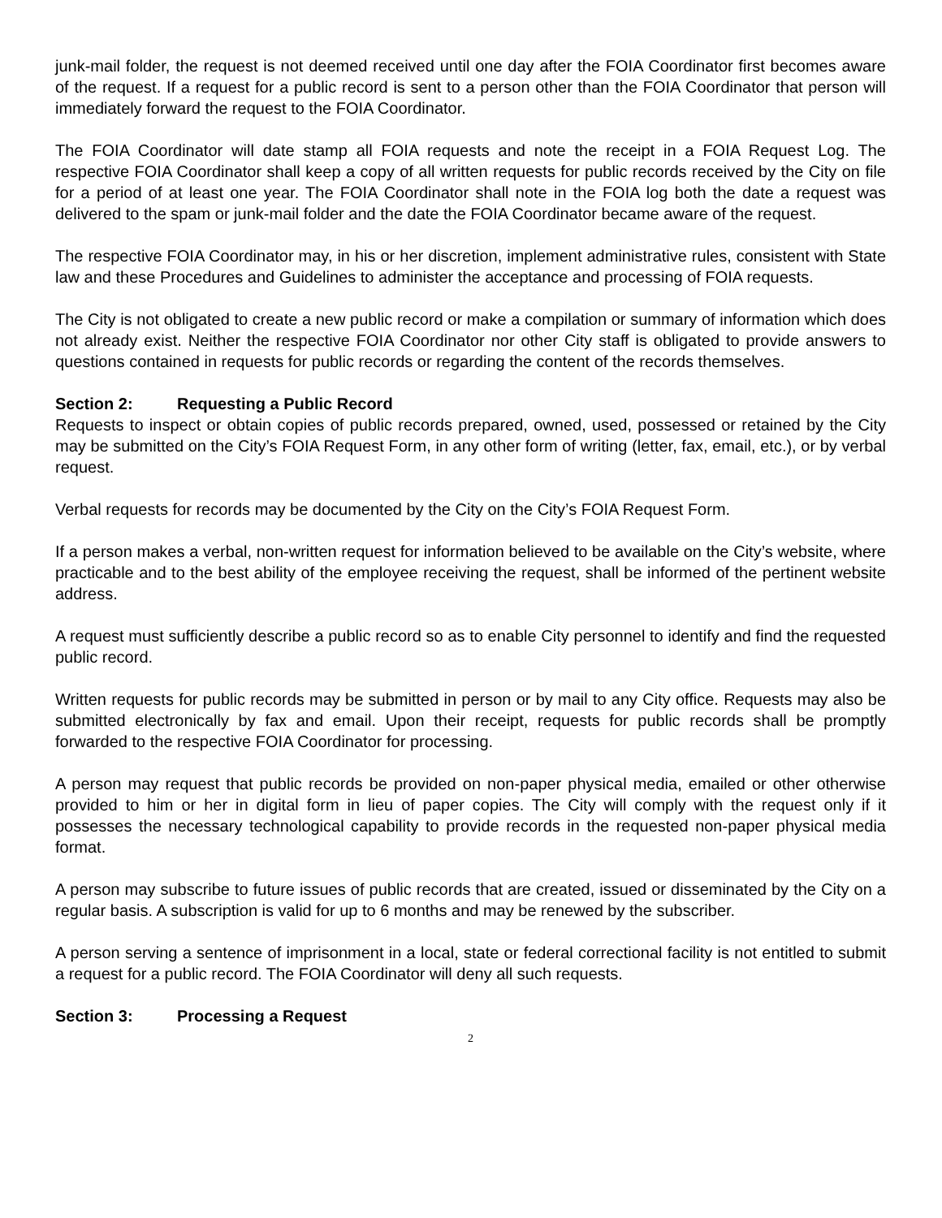junk-mail folder, the request is not deemed received until one day after the FOIA Coordinator first becomes aware of the request. If a request for a public record is sent to a person other than the FOIA Coordinator that person will immediately forward the request to the FOIA Coordinator.
The FOIA Coordinator will date stamp all FOIA requests and note the receipt in a FOIA Request Log. The respective FOIA Coordinator shall keep a copy of all written requests for public records received by the City on file for a period of at least one year. The FOIA Coordinator shall note in the FOIA log both the date a request was delivered to the spam or junk-mail folder and the date the FOIA Coordinator became aware of the request.
The respective FOIA Coordinator may, in his or her discretion, implement administrative rules, consistent with State law and these Procedures and Guidelines to administer the acceptance and processing of FOIA requests.
The City is not obligated to create a new public record or make a compilation or summary of information which does not already exist. Neither the respective FOIA Coordinator nor other City staff is obligated to provide answers to questions contained in requests for public records or regarding the content of the records themselves.
Section 2: Requesting a Public Record
Requests to inspect or obtain copies of public records prepared, owned, used, possessed or retained by the City may be submitted on the City’s FOIA Request Form, in any other form of writing (letter, fax, email, etc.), or by verbal request.
Verbal requests for records may be documented by the City on the City’s FOIA Request Form.
If a person makes a verbal, non-written request for information believed to be available on the City’s website, where practicable and to the best ability of the employee receiving the request, shall be informed of the pertinent website address.
A request must sufficiently describe a public record so as to enable City personnel to identify and find the requested public record.
Written requests for public records may be submitted in person or by mail to any City office. Requests may also be submitted electronically by fax and email. Upon their receipt, requests for public records shall be promptly forwarded to the respective FOIA Coordinator for processing.
A person may request that public records be provided on non-paper physical media, emailed or other otherwise provided to him or her in digital form in lieu of paper copies. The City will comply with the request only if it possesses the necessary technological capability to provide records in the requested non-paper physical media format.
A person may subscribe to future issues of public records that are created, issued or disseminated by the City on a regular basis. A subscription is valid for up to 6 months and may be renewed by the subscriber.
A person serving a sentence of imprisonment in a local, state or federal correctional facility is not entitled to submit a request for a public record. The FOIA Coordinator will deny all such requests.
Section 3: Processing a Request
2